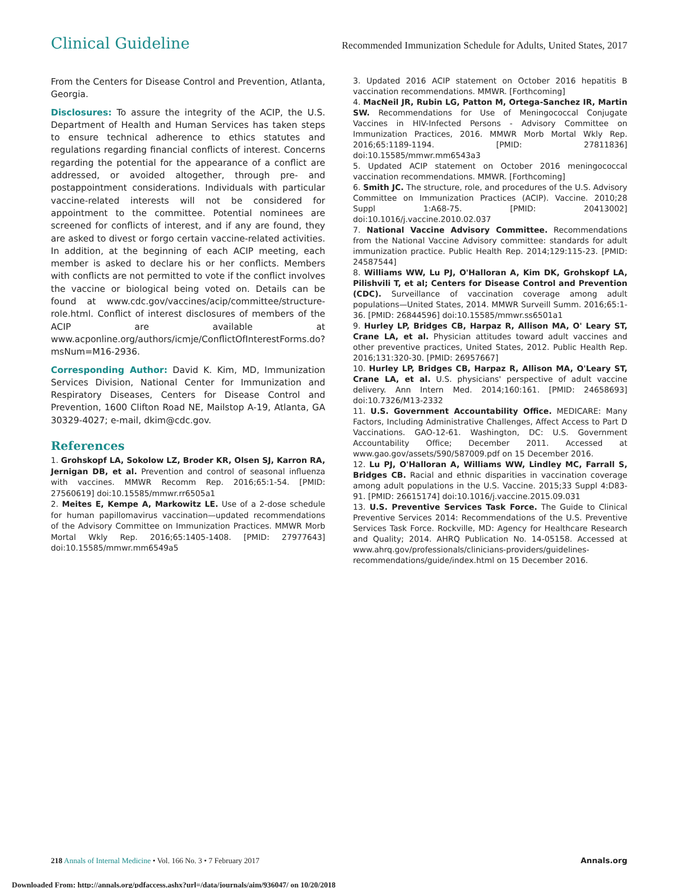Clinical Guideline Recommended Immunization Schedule for Adults, United States, 2017
From the Centers for Disease Control and Prevention, Atlanta, Georgia.
Disclosures: To assure the integrity of the ACIP, the U.S. Department of Health and Human Services has taken steps to ensure technical adherence to ethics statutes and regulations regarding financial conflicts of interest. Concerns regarding the potential for the appearance of a conflict are addressed, or avoided altogether, through pre- and postappointment considerations. Individuals with particular vaccine-related interests will not be considered for appointment to the committee. Potential nominees are screened for conflicts of interest, and if any are found, they are asked to divest or forgo certain vaccine-related activities. In addition, at the beginning of each ACIP meeting, each member is asked to declare his or her conflicts. Members with conflicts are not permitted to vote if the conflict involves the vaccine or biological being voted on. Details can be found at www.cdc.gov/vaccines/acip/committee/structure-role.html. Conflict of interest disclosures of members of the ACIP are available at www.acponline.org/authors/icmje/ConflictOfInterestForms.do?msNum=M16-2936.
Corresponding Author: David K. Kim, MD, Immunization Services Division, National Center for Immunization and Respiratory Diseases, Centers for Disease Control and Prevention, 1600 Clifton Road NE, Mailstop A-19, Atlanta, GA 30329-4027; e-mail, dkim@cdc.gov.
References
1. Grohskopf LA, Sokolow LZ, Broder KR, Olsen SJ, Karron RA, Jernigan DB, et al. Prevention and control of seasonal influenza with vaccines. MMWR Recomm Rep. 2016;65:1-54. [PMID: 27560619] doi:10.15585/mmwr.rr6505a1
2. Meites E, Kempe A, Markowitz LE. Use of a 2-dose schedule for human papillomavirus vaccination—updated recommendations of the Advisory Committee on Immunization Practices. MMWR Morb Mortal Wkly Rep. 2016;65:1405-1408. [PMID: 27977643] doi:10.15585/mmwr.mm6549a5
3. Updated 2016 ACIP statement on October 2016 hepatitis B vaccination recommendations. MMWR. [Forthcoming]
4. MacNeil JR, Rubin LG, Patton M, Ortega-Sanchez IR, Martin SW. Recommendations for Use of Meningococcal Conjugate Vaccines in HIV-Infected Persons - Advisory Committee on Immunization Practices, 2016. MMWR Morb Mortal Wkly Rep. 2016;65:1189-1194. [PMID: 27811836] doi:10.15585/mmwr.mm6543a3
5. Updated ACIP statement on October 2016 meningococcal vaccination recommendations. MMWR. [Forthcoming]
6. Smith JC. The structure, role, and procedures of the U.S. Advisory Committee on Immunization Practices (ACIP). Vaccine. 2010;28 Suppl 1:A68-75. [PMID: 20413002] doi:10.1016/j.vaccine.2010.02.037
7. National Vaccine Advisory Committee. Recommendations from the National Vaccine Advisory committee: standards for adult immunization practice. Public Health Rep. 2014;129:115-23. [PMID: 24587544]
8. Williams WW, Lu PJ, O'Halloran A, Kim DK, Grohskopf LA, Pilishvili T, et al; Centers for Disease Control and Prevention (CDC). Surveillance of vaccination coverage among adult populations—United States, 2014. MMWR Surveill Summ. 2016;65:1-36. [PMID: 26844596] doi:10.15585/mmwr.ss6501a1
9. Hurley LP, Bridges CB, Harpaz R, Allison MA, O' Leary ST, Crane LA, et al. Physician attitudes toward adult vaccines and other preventive practices, United States, 2012. Public Health Rep. 2016;131:320-30. [PMID: 26957667]
10. Hurley LP, Bridges CB, Harpaz R, Allison MA, O'Leary ST, Crane LA, et al. U.S. physicians' perspective of adult vaccine delivery. Ann Intern Med. 2014;160:161. [PMID: 24658693] doi:10.7326/M13-2332
11. U.S. Government Accountability Office. MEDICARE: Many Factors, Including Administrative Challenges, Affect Access to Part D Vaccinations. GAO-12-61. Washington, DC: U.S. Government Accountability Office; December 2011. Accessed at www.gao.gov/assets/590/587009.pdf on 15 December 2016.
12. Lu PJ, O'Halloran A, Williams WW, Lindley MC, Farrall S, Bridges CB. Racial and ethnic disparities in vaccination coverage among adult populations in the U.S. Vaccine. 2015;33 Suppl 4:D83-91. [PMID: 26615174] doi:10.1016/j.vaccine.2015.09.031
13. U.S. Preventive Services Task Force. The Guide to Clinical Preventive Services 2014: Recommendations of the U.S. Preventive Services Task Force. Rockville, MD: Agency for Healthcare Research and Quality; 2014. AHRQ Publication No. 14-05158. Accessed at www.ahrq.gov/professionals/clinicians-providers/guidelines-recommendations/guide/index.html on 15 December 2016.
218 Annals of Internal Medicine • Vol. 166 No. 3 • 7 February 2017 Annals.org
Downloaded From: http://annals.org/pdfaccess.ashx?url=/data/journals/aim/936047/ on 10/20/2018